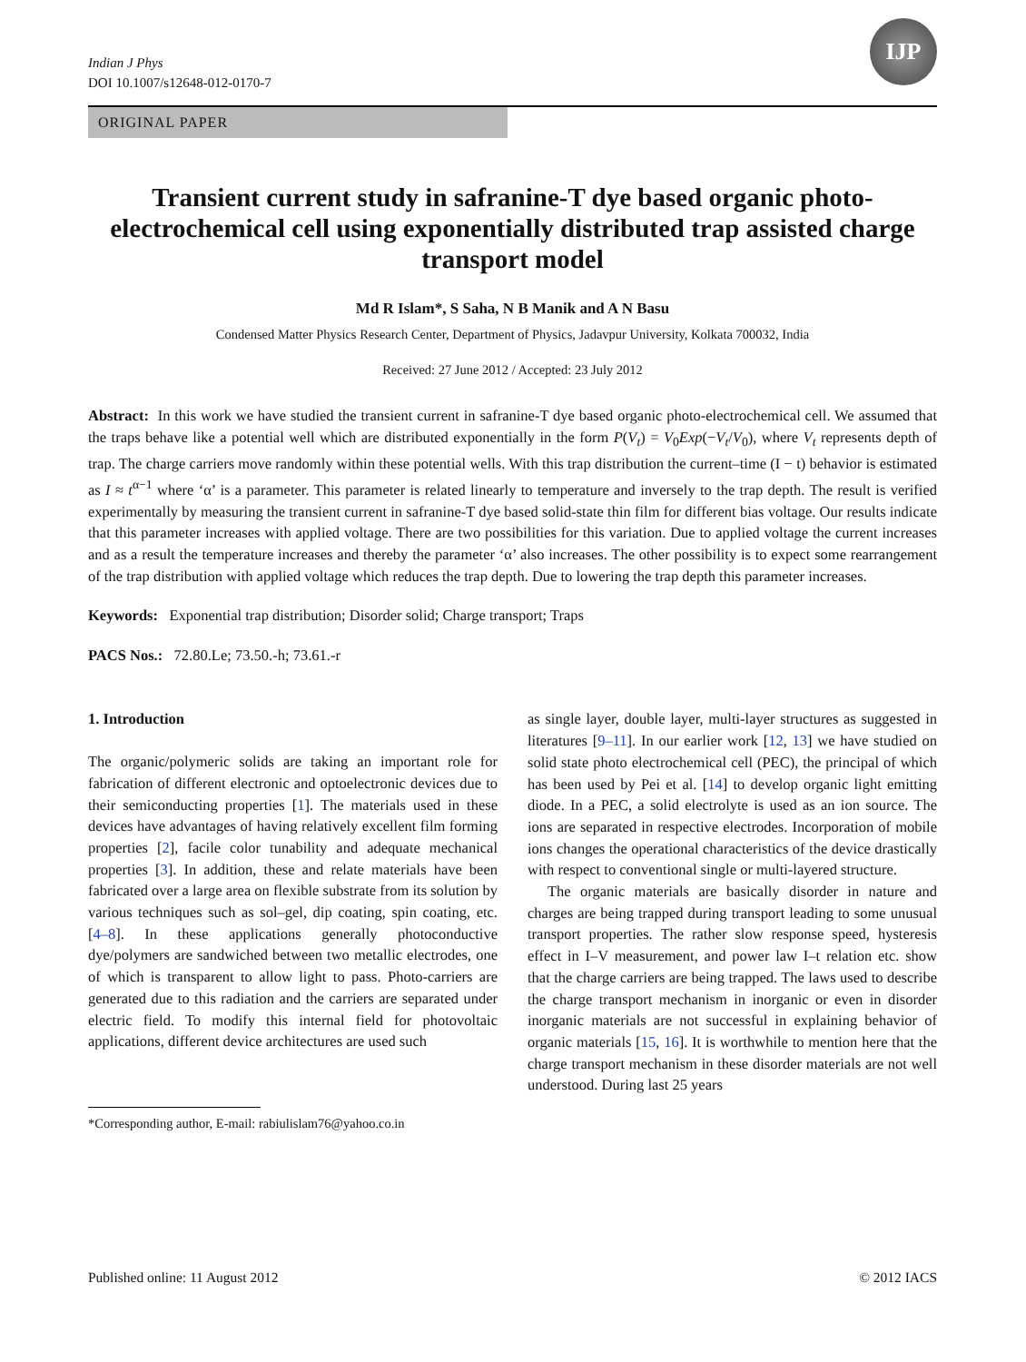Indian J Phys
DOI 10.1007/s12648-012-0170-7
IJP
ORIGINAL PAPER
Transient current study in safranine-T dye based organic photo-electrochemical cell using exponentially distributed trap assisted charge transport model
Md R Islam*, S Saha, N B Manik and A N Basu
Condensed Matter Physics Research Center, Department of Physics, Jadavpur University, Kolkata 700032, India
Received: 27 June 2012 / Accepted: 23 July 2012
Abstract: In this work we have studied the transient current in safranine-T dye based organic photo-electrochemical cell. We assumed that the traps behave like a potential well which are distributed exponentially in the form P(V<sub>t</sub>) = V<sub>0</sub>Exp(−V<sub>t</sub>/V<sub>0</sub>), where V<sub>t</sub> represents depth of trap. The charge carriers move randomly within these potential wells. With this trap distribution the current–time (I − t) behavior is estimated as I ≈ t<sup>α−1</sup> where ‘α’ is a parameter. This parameter is related linearly to temperature and inversely to the trap depth. The result is verified experimentally by measuring the transient current in safranine-T dye based solid-state thin film for different bias voltage. Our results indicate that this parameter increases with applied voltage. There are two possibilities for this variation. Due to applied voltage the current increases and as a result the temperature increases and thereby the parameter ‘α’ also increases. The other possibility is to expect some rearrangement of the trap distribution with applied voltage which reduces the trap depth. Due to lowering the trap depth this parameter increases.
Keywords: Exponential trap distribution; Disorder solid; Charge transport; Traps
PACS Nos.: 72.80.Le; 73.50.-h; 73.61.-r
1. Introduction
The organic/polymeric solids are taking an important role for fabrication of different electronic and optoelectronic devices due to their semiconducting properties [1]. The materials used in these devices have advantages of having relatively excellent film forming properties [2], facile color tunability and adequate mechanical properties [3]. In addition, these and relate materials have been fabricated over a large area on flexible substrate from its solution by various techniques such as sol–gel, dip coating, spin coating, etc. [4–8]. In these applications generally photoconductive dye/polymers are sandwiched between two metallic electrodes, one of which is transparent to allow light to pass. Photo-carriers are generated due to this radiation and the carriers are separated under electric field. To modify this internal field for photovoltaic applications, different device architectures are used such
*Corresponding author, E-mail: rabiulislam76@yahoo.co.in
as single layer, double layer, multi-layer structures as suggested in literatures [9–11]. In our earlier work [12, 13] we have studied on solid state photo electrochemical cell (PEC), the principal of which has been used by Pei et al. [14] to develop organic light emitting diode. In a PEC, a solid electrolyte is used as an ion source. The ions are separated in respective electrodes. Incorporation of mobile ions changes the operational characteristics of the device drastically with respect to conventional single or multi-layered structure.
The organic materials are basically disorder in nature and charges are being trapped during transport leading to some unusual transport properties. The rather slow response speed, hysteresis effect in I–V measurement, and power law I–t relation etc. show that the charge carriers are being trapped. The laws used to describe the charge transport mechanism in inorganic or even in disorder inorganic materials are not successful in explaining behavior of organic materials [15, 16]. It is worthwhile to mention here that the charge transport mechanism in these disorder materials are not well understood. During last 25 years
Published online: 11 August 2012 © 2012 IACS